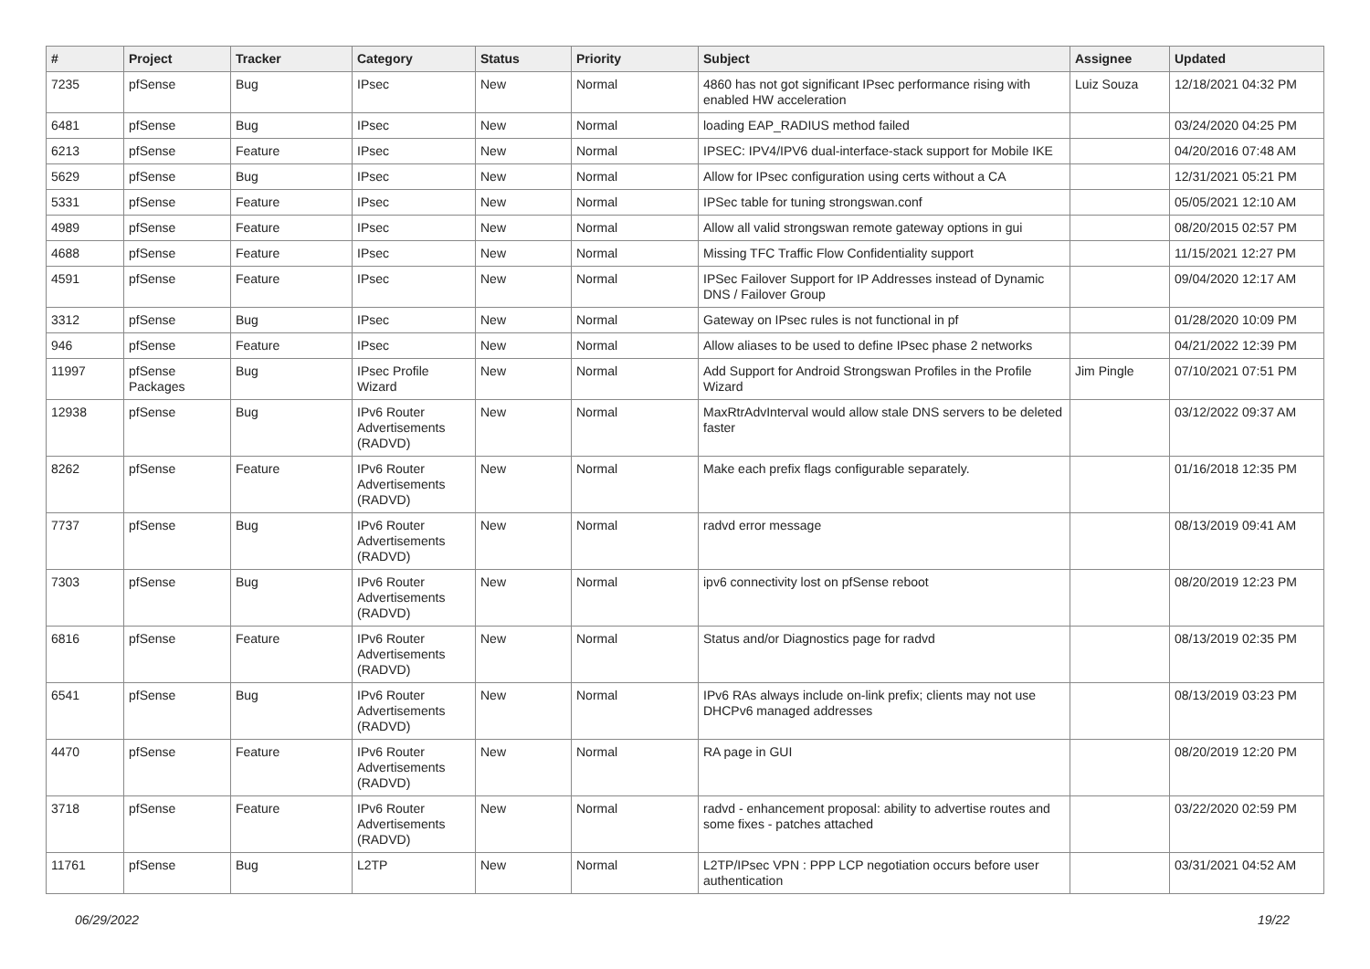| # | Project | Tracker | Category | Status | Priority | Subject | Assignee | Updated |
| --- | --- | --- | --- | --- | --- | --- | --- | --- |
| 7235 | pfSense | Bug | IPsec | New | Normal | 4860 has not got significant IPsec performance rising with enabled HW acceleration | Luiz Souza | 12/18/2021 04:32 PM |
| 6481 | pfSense | Bug | IPsec | New | Normal | loading EAP_RADIUS method failed | | 03/24/2020 04:25 PM |
| 6213 | pfSense | Feature | IPsec | New | Normal | IPSEC: IPV4/IPV6 dual-interface-stack support for Mobile IKE | | 04/20/2016 07:48 AM |
| 5629 | pfSense | Bug | IPsec | New | Normal | Allow for IPsec configuration using certs without a CA | | 12/31/2021 05:21 PM |
| 5331 | pfSense | Feature | IPsec | New | Normal | IPSec table for tuning strongswan.conf | | 05/05/2021 12:10 AM |
| 4989 | pfSense | Feature | IPsec | New | Normal | Allow all valid strongswan remote gateway options in gui | | 08/20/2015 02:57 PM |
| 4688 | pfSense | Feature | IPsec | New | Normal | Missing TFC Traffic Flow Confidentiality support | | 11/15/2021 12:27 PM |
| 4591 | pfSense | Feature | IPsec | New | Normal | IPSec Failover Support for IP Addresses instead of Dynamic DNS / Failover Group | | 09/04/2020 12:17 AM |
| 3312 | pfSense | Bug | IPsec | New | Normal | Gateway on IPsec rules is not functional in pf | | 01/28/2020 10:09 PM |
| 946 | pfSense | Feature | IPsec | New | Normal | Allow aliases to be used to define IPsec phase 2 networks | | 04/21/2022 12:39 PM |
| 11997 | pfSense Packages | Bug | IPsec Profile Wizard | New | Normal | Add Support for Android Strongswan Profiles in the Profile Wizard | Jim Pingle | 07/10/2021 07:51 PM |
| 12938 | pfSense | Bug | IPv6 Router Advertisements (RADVD) | New | Normal | MaxRtrAdvInterval would allow stale DNS servers to be deleted faster | | 03/12/2022 09:37 AM |
| 8262 | pfSense | Feature | IPv6 Router Advertisements (RADVD) | New | Normal | Make each prefix flags configurable separately. | | 01/16/2018 12:35 PM |
| 7737 | pfSense | Bug | IPv6 Router Advertisements (RADVD) | New | Normal | radvd error message | | 08/13/2019 09:41 AM |
| 7303 | pfSense | Bug | IPv6 Router Advertisements (RADVD) | New | Normal | ipv6 connectivity lost on pfSense reboot | | 08/20/2019 12:23 PM |
| 6816 | pfSense | Feature | IPv6 Router Advertisements (RADVD) | New | Normal | Status and/or Diagnostics page for radvd | | 08/13/2019 02:35 PM |
| 6541 | pfSense | Bug | IPv6 Router Advertisements (RADVD) | New | Normal | IPv6 RAs always include on-link prefix; clients may not use DHCPv6 managed addresses | | 08/13/2019 03:23 PM |
| 4470 | pfSense | Feature | IPv6 Router Advertisements (RADVD) | New | Normal | RA page in GUI | | 08/20/2019 12:20 PM |
| 3718 | pfSense | Feature | IPv6 Router Advertisements (RADVD) | New | Normal | radvd - enhancement proposal: ability to advertise routes and some fixes - patches attached | | 03/22/2020 02:59 PM |
| 11761 | pfSense | Bug | L2TP | New | Normal | L2TP/IPsec VPN : PPP LCP negotiation occurs before user authentication | | 03/31/2021 04:52 AM |
06/29/2022 19/22